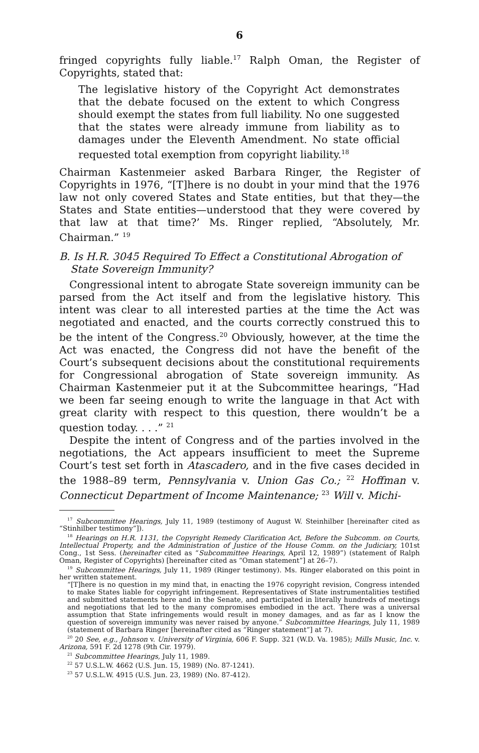6
fringed copyrights fully liable.<sup>17</sup> Ralph Oman, the Register of Copyrights, stated that:
The legislative history of the Copyright Act demonstrates that the debate focused on the extent to which Congress should exempt the states from full liability. No one suggested that the states were already immune from liability as to damages under the Eleventh Amendment. No state official requested total exemption from copyright liability.<sup>18</sup>
Chairman Kastenmeier asked Barbara Ringer, the Register of Copyrights in 1976, “[T]here is no doubt in your mind that the 1976 law not only covered States and State entities, but that they—the States and State entities—understood that they were covered by that law at that time?’ Ms. Ringer replied, “Absolutely, Mr. Chairman.” <sup>19</sup>
B. Is H.R. 3045 Required To Effect a Constitutional Abrogation of State Sovereign Immunity?
Congressional intent to abrogate State sovereign immunity can be parsed from the Act itself and from the legislative history. This intent was clear to all interested parties at the time the Act was negotiated and enacted, and the courts correctly construed this to be the intent of the Congress.<sup>20</sup> Obviously, however, at the time the Act was enacted, the Congress did not have the benefit of the Court’s subsequent decisions about the constitutional requirements for Congressional abrogation of State sovereign immunity. As Chairman Kastenmeier put it at the Subcommittee hearings, “Had we been far seeing enough to write the language in that Act with great clarity with respect to this question, there wouldn’t be a question today. . . .” <sup>21</sup>
Despite the intent of Congress and of the parties involved in the negotiations, the Act appears insufficient to meet the Supreme Court’s test set forth in Atascadero, and in the five cases decided in the 1988–89 term, Pennsylvania v. Union Gas Co.; <sup>22</sup> Hoffman v. Connecticut Department of Income Maintenance; <sup>23</sup> Will v. Michi-
<sup>17</sup> Subcommittee Hearings, July 11, 1989 (testimony of August W. Steinhilber [hereinafter cited as “Stinhilber testimony”]).
<sup>18</sup> Hearings on H.R. 1131, the Copyright Remedy Clarification Act, Before the Subcomm. on Courts, Intellectual Property, and the Administration of Justice of the House Comm. on the Judiciary, 101st Cong., 1st Sess. (hereinafter cited as “Subcommittee Hearings, April 12, 1989”) (statement of Ralph Oman, Register of Copyrights) [hereinafter cited as “Oman statement”] at 26–7).
<sup>19</sup> Subcommittee Hearings, July 11, 1989 (Ringer testimony). Ms. Ringer elaborated on this point in her written statement.
“[T]here is no question in my mind that, in enacting the 1976 copyright revision, Congress intended to make States liable for copyright infringement. Representatives of State instrumentalities testified and submitted statements here and in the Senate, and participated in literally hundreds of meetings and negotiations that led to the many compromises embodied in the act. There was a universal assumption that State infringements would result in money damages, and as far as I know the question of sovereign immunity was never raised by anyone.” Subcommittee Hearings, July 11, 1989 (statement of Barbara Ringer [hereinafter cited as “Ringer statement”] at 7).
<sup>20</sup> 20 See, e.g., Johnson v. University of Virginia, 606 F. Supp. 321 (W.D. Va. 1985); Mills Music, Inc. v. Arizona, 591 F. 2d 1278 (9th Cir. 1979).
<sup>21</sup> Subcommittee Hearings, July 11, 1989.
<sup>22</sup> 57 U.S.L.W. 4662 (U.S. Jun. 15, 1989) (No. 87-1241).
<sup>23</sup> 57 U.S.L.W. 4915 (U.S. Jun. 23, 1989) (No. 87-412).